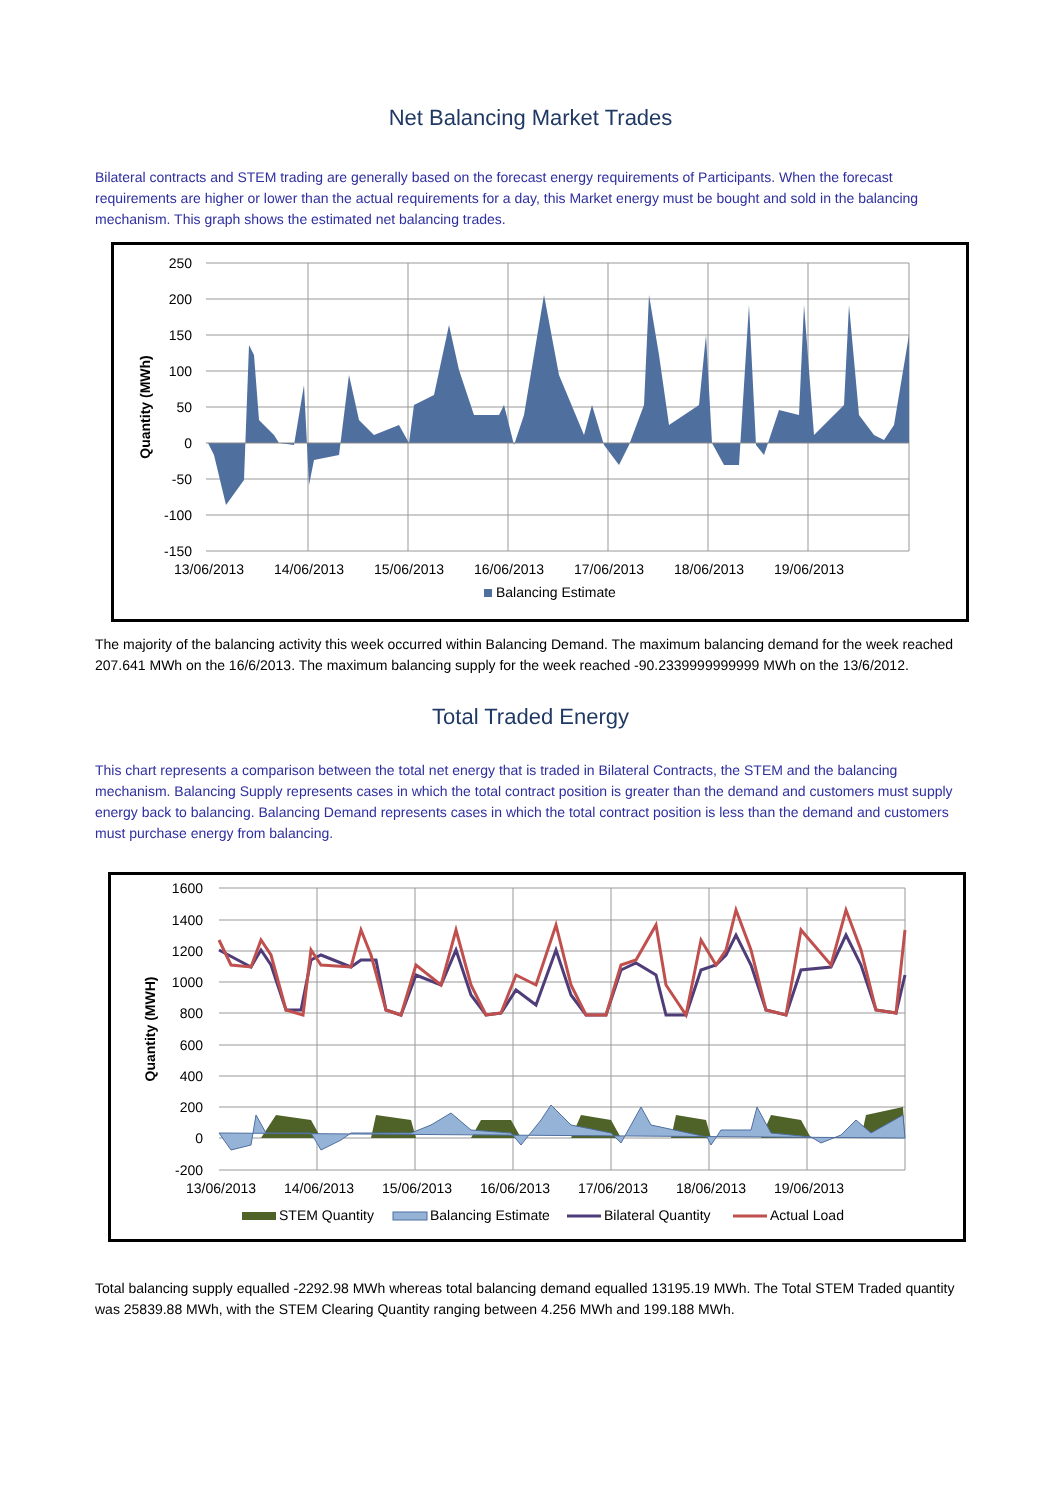Net Balancing Market Trades
Bilateral contracts and STEM trading are generally based on the forecast energy requirements of Participants. When the forecast requirements are higher or lower than the actual requirements for a day, this Market energy must be bought and sold in the balancing mechanism. This graph shows the estimated net balancing trades.
250
200
150
100
50
0
-50
-100
-150
13/06/2013
14/06/2013
15/06/2013
16/06/2013
17/06/2013
18/06/2013
19/06/2013
Quantity (MWh)
Balancing Estimate
The majority of the balancing activity this week occurred within Balancing Demand. The maximum balancing demand for the week reached 207.641 MWh on the 16/6/2013. The maximum balancing supply for the week reached -90.2339999999999 MWh on the 13/6/2012.
Total Traded Energy
This chart represents a comparison between the total net energy that is traded in Bilateral Contracts, the STEM and the balancing mechanism. Balancing Supply represents cases in which the total contract position is greater than the demand and customers must supply energy back to balancing. Balancing Demand represents cases in which the total contract position is less than the demand and customers must purchase energy from balancing.
1600
1400
1200
1000
800
600
400
200
0
-200
13/06/2013
14/06/2013
15/06/2013
16/06/2013
17/06/2013
18/06/2013
19/06/2013
Quantity (MWH)
STEM Quantity
Balancing Estimate
Bilateral Quantity
Actual Load
Total balancing supply equalled -2292.98 MWh whereas total balancing demand equalled 13195.19 MWh. The Total STEM Traded quantity was 25839.88 MWh, with the STEM Clearing Quantity ranging between 4.256 MWh and 199.188 MWh.